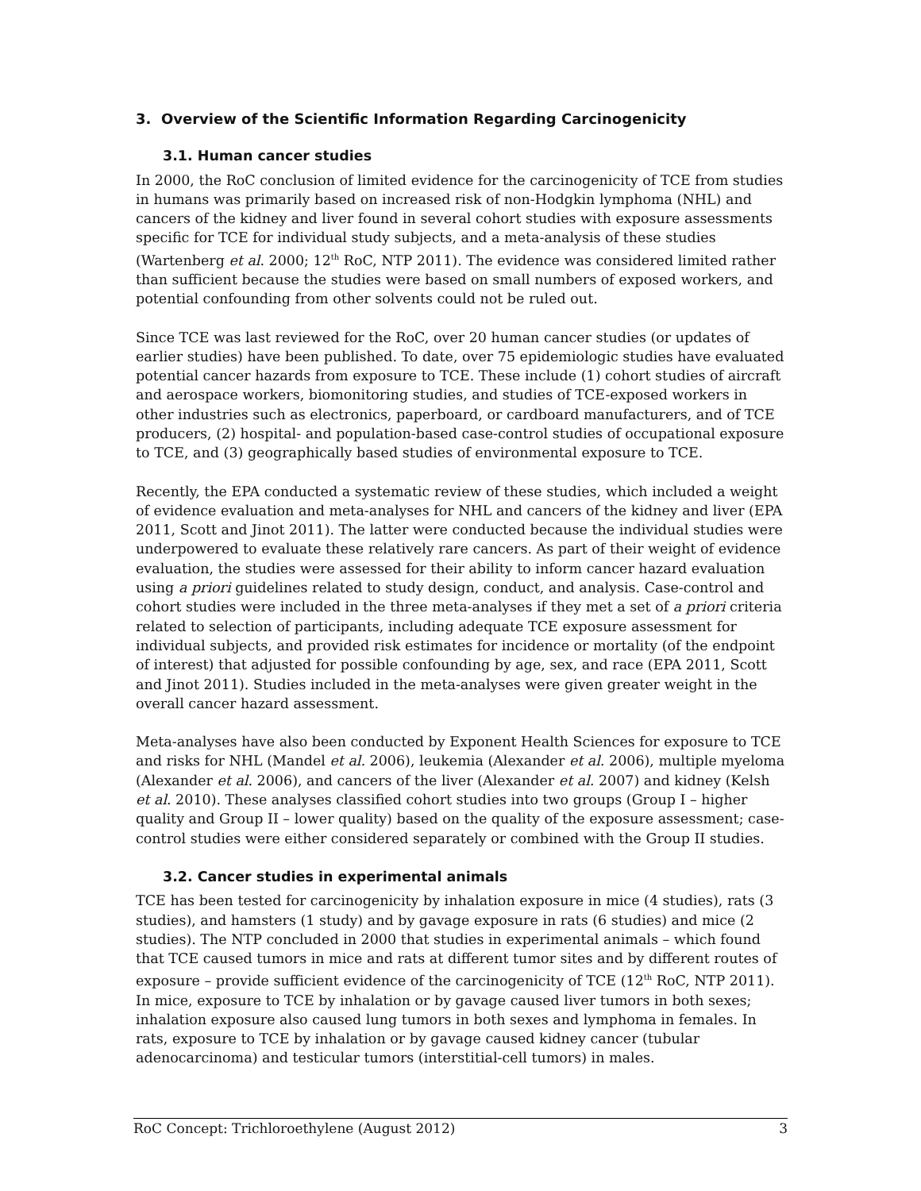3. Overview of the Scientific Information Regarding Carcinogenicity
3.1. Human cancer studies
In 2000, the RoC conclusion of limited evidence for the carcinogenicity of TCE from studies in humans was primarily based on increased risk of non-Hodgkin lymphoma (NHL) and cancers of the kidney and liver found in several cohort studies with exposure assessments specific for TCE for individual study subjects, and a meta-analysis of these studies (Wartenberg et al. 2000; 12<sup>th</sup> RoC, NTP 2011). The evidence was considered limited rather than sufficient because the studies were based on small numbers of exposed workers, and potential confounding from other solvents could not be ruled out.
Since TCE was last reviewed for the RoC, over 20 human cancer studies (or updates of earlier studies) have been published. To date, over 75 epidemiologic studies have evaluated potential cancer hazards from exposure to TCE. These include (1) cohort studies of aircraft and aerospace workers, biomonitoring studies, and studies of TCE-exposed workers in other industries such as electronics, paperboard, or cardboard manufacturers, and of TCE producers, (2) hospital- and population-based case-control studies of occupational exposure to TCE, and (3) geographically based studies of environmental exposure to TCE.
Recently, the EPA conducted a systematic review of these studies, which included a weight of evidence evaluation and meta-analyses for NHL and cancers of the kidney and liver (EPA 2011, Scott and Jinot 2011). The latter were conducted because the individual studies were underpowered to evaluate these relatively rare cancers. As part of their weight of evidence evaluation, the studies were assessed for their ability to inform cancer hazard evaluation using a priori guidelines related to study design, conduct, and analysis. Case-control and cohort studies were included in the three meta-analyses if they met a set of a priori criteria related to selection of participants, including adequate TCE exposure assessment for individual subjects, and provided risk estimates for incidence or mortality (of the endpoint of interest) that adjusted for possible confounding by age, sex, and race (EPA 2011, Scott and Jinot 2011). Studies included in the meta-analyses were given greater weight in the overall cancer hazard assessment.
Meta-analyses have also been conducted by Exponent Health Sciences for exposure to TCE and risks for NHL (Mandel et al. 2006), leukemia (Alexander et al. 2006), multiple myeloma (Alexander et al. 2006), and cancers of the liver (Alexander et al. 2007) and kidney (Kelsh et al. 2010). These analyses classified cohort studies into two groups (Group I – higher quality and Group II – lower quality) based on the quality of the exposure assessment; case-control studies were either considered separately or combined with the Group II studies.
3.2. Cancer studies in experimental animals
TCE has been tested for carcinogenicity by inhalation exposure in mice (4 studies), rats (3 studies), and hamsters (1 study) and by gavage exposure in rats (6 studies) and mice (2 studies). The NTP concluded in 2000 that studies in experimental animals – which found that TCE caused tumors in mice and rats at different tumor sites and by different routes of exposure – provide sufficient evidence of the carcinogenicity of TCE (12<sup>th</sup> RoC, NTP 2011). In mice, exposure to TCE by inhalation or by gavage caused liver tumors in both sexes; inhalation exposure also caused lung tumors in both sexes and lymphoma in females. In rats, exposure to TCE by inhalation or by gavage caused kidney cancer (tubular adenocarcinoma) and testicular tumors (interstitial-cell tumors) in males.
RoC Concept: Trichloroethylene (August 2012) 3